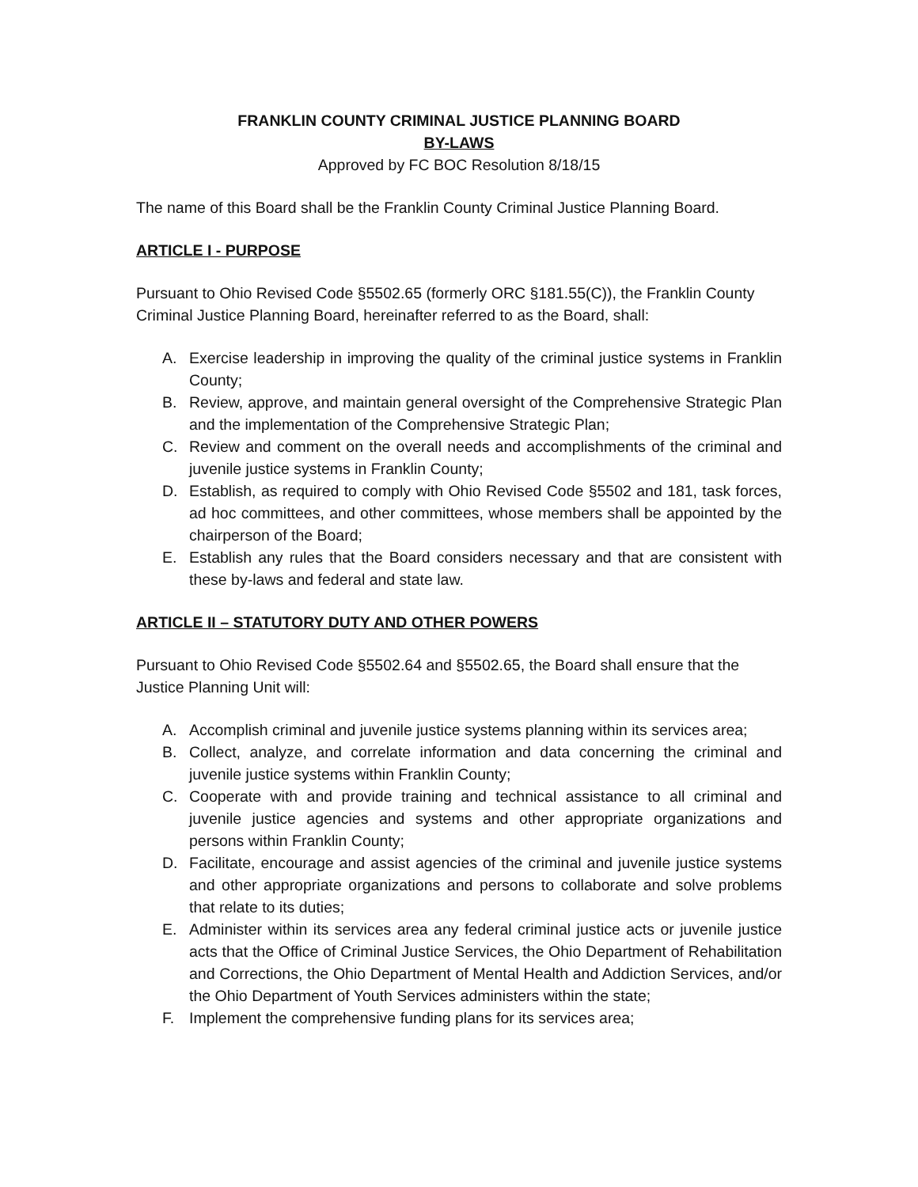FRANKLIN COUNTY CRIMINAL JUSTICE PLANNING BOARD
BY-LAWS
Approved by FC BOC Resolution 8/18/15
The name of this Board shall be the Franklin County Criminal Justice Planning Board.
ARTICLE I - PURPOSE
Pursuant to Ohio Revised Code §5502.65 (formerly ORC §181.55(C)), the Franklin County Criminal Justice Planning Board, hereinafter referred to as the Board, shall:
A. Exercise leadership in improving the quality of the criminal justice systems in Franklin County;
B. Review, approve, and maintain general oversight of the Comprehensive Strategic Plan and the implementation of the Comprehensive Strategic Plan;
C. Review and comment on the overall needs and accomplishments of the criminal and juvenile justice systems in Franklin County;
D. Establish, as required to comply with Ohio Revised Code §5502 and 181, task forces, ad hoc committees, and other committees, whose members shall be appointed by the chairperson of the Board;
E. Establish any rules that the Board considers necessary and that are consistent with these by-laws and federal and state law.
ARTICLE II – STATUTORY DUTY AND OTHER POWERS
Pursuant to Ohio Revised Code §5502.64 and §5502.65, the Board shall ensure that the Justice Planning Unit will:
A. Accomplish criminal and juvenile justice systems planning within its services area;
B. Collect, analyze, and correlate information and data concerning the criminal and juvenile justice systems within Franklin County;
C. Cooperate with and provide training and technical assistance to all criminal and juvenile justice agencies and systems and other appropriate organizations and persons within Franklin County;
D. Facilitate, encourage and assist agencies of the criminal and juvenile justice systems and other appropriate organizations and persons to collaborate and solve problems that relate to its duties;
E. Administer within its services area any federal criminal justice acts or juvenile justice acts that the Office of Criminal Justice Services, the Ohio Department of Rehabilitation and Corrections, the Ohio Department of Mental Health and Addiction Services, and/or the Ohio Department of Youth Services administers within the state;
F. Implement the comprehensive funding plans for its services area;